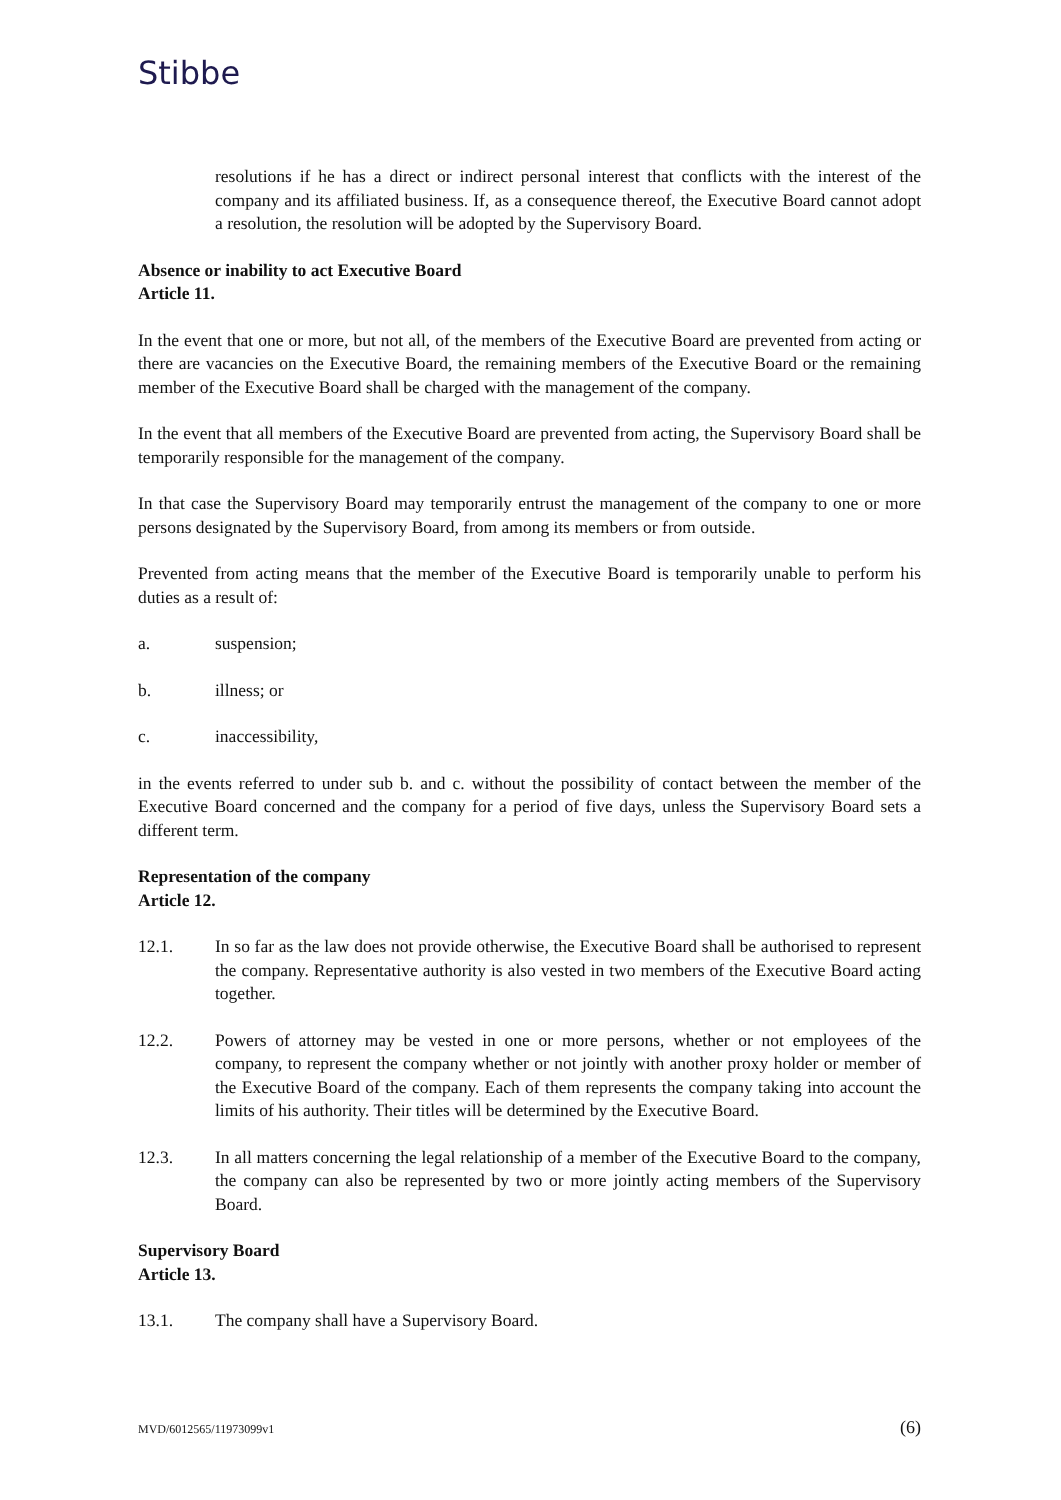Stibbe
resolutions if he has a direct or indirect personal interest that conflicts with the interest of the company and its affiliated business. If, as a consequence thereof, the Executive Board cannot adopt a resolution, the resolution will be adopted by the Supervisory Board.
Absence or inability to act Executive Board
Article 11.
In the event that one or more, but not all, of the members of the Executive Board are prevented from acting or there are vacancies on the Executive Board, the remaining members of the Executive Board or the remaining member of the Executive Board shall be charged with the management of the company.
In the event that all members of the Executive Board are prevented from acting, the Supervisory Board shall be temporarily responsible for the management of the company.
In that case the Supervisory Board may temporarily entrust the management of the company to one or more persons designated by the Supervisory Board, from among its members or from outside.
Prevented from acting means that the member of the Executive Board is temporarily unable to perform his duties as a result of:
a. suspension;
b. illness; or
c. inaccessibility,
in the events referred to under sub b. and c. without the possibility of contact between the member of the Executive Board concerned and the company for a period of five days, unless the Supervisory Board sets a different term.
Representation of the company
Article 12.
12.1. In so far as the law does not provide otherwise, the Executive Board shall be authorised to represent the company. Representative authority is also vested in two members of the Executive Board acting together.
12.2. Powers of attorney may be vested in one or more persons, whether or not employees of the company, to represent the company whether or not jointly with another proxy holder or member of the Executive Board of the company. Each of them represents the company taking into account the limits of his authority. Their titles will be determined by the Executive Board.
12.3. In all matters concerning the legal relationship of a member of the Executive Board to the company, the company can also be represented by two or more jointly acting members of the Supervisory Board.
Supervisory Board
Article 13.
13.1. The company shall have a Supervisory Board.
MVD/6012565/11973099v1 (6)